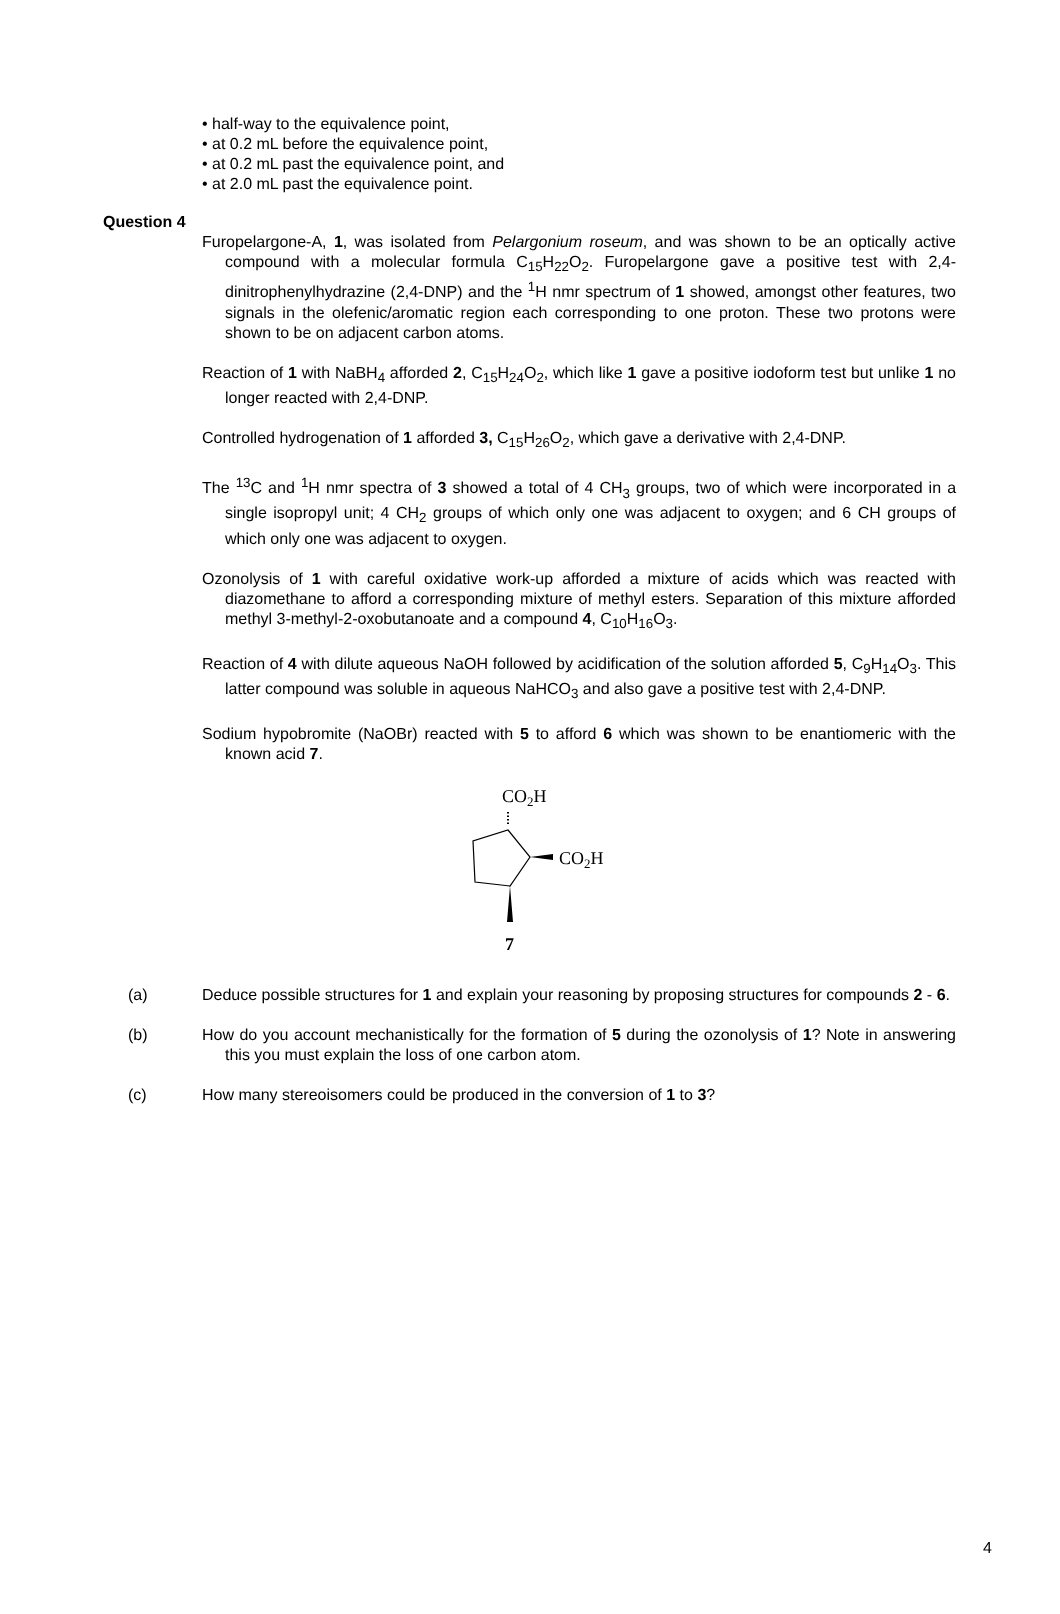• half-way to the equivalence point,
• at 0.2 mL before the equivalence point,
• at 0.2 mL past the equivalence point, and
• at 2.0 mL past the equivalence point.
Question 4
Furopelargone-A, 1, was isolated from Pelargonium roseum, and was shown to be an optically active compound with a molecular formula C<sub>15</sub>H<sub>22</sub>O<sub>2</sub>. Furopelargone gave a positive test with 2,4-dinitrophenylhydrazine (2,4-DNP) and the <sup>1</sup>H nmr spectrum of 1 showed, amongst other features, two signals in the olefenic/aromatic region each corresponding to one proton. These two protons were shown to be on adjacent carbon atoms.
Reaction of 1 with NaBH<sub>4</sub> afforded 2, C<sub>15</sub>H<sub>24</sub>O<sub>2</sub>, which like 1 gave a positive iodoform test but unlike 1 no longer reacted with 2,4-DNP.
Controlled hydrogenation of 1 afforded 3, C<sub>15</sub>H<sub>26</sub>O<sub>2</sub>, which gave a derivative with 2,4-DNP.
The <sup>13</sup>C and <sup>1</sup>H nmr spectra of 3 showed a total of 4 CH<sub>3</sub> groups, two of which were incorporated in a single isopropyl unit; 4 CH<sub>2</sub> groups of which only one was adjacent to oxygen; and 6 CH groups of which only one was adjacent to oxygen.
Ozonolysis of 1 with careful oxidative work-up afforded a mixture of acids which was reacted with diazomethane to afford a corresponding mixture of methyl esters. Separation of this mixture afforded methyl 3-methyl-2-oxobutanoate and a compound 4, C<sub>10</sub>H<sub>16</sub>O<sub>3</sub>.
Reaction of 4 with dilute aqueous NaOH followed by acidification of the solution afforded 5, C<sub>9</sub>H<sub>14</sub>O<sub>3</sub>. This latter compound was soluble in aqueous NaHCO<sub>3</sub> and also gave a positive test with 2,4-DNP.
Sodium hypobromite (NaOBr) reacted with 5 to afford 6 which was shown to be enantiomeric with the known acid 7.
CO2H
CO2H
7
(a) Deduce possible structures for 1 and explain your reasoning by proposing structures for compounds 2 - 6.
(b) How do you account mechanistically for the formation of 5 during the ozonolysis of 1? Note in answering this you must explain the loss of one carbon atom.
(c) How many stereoisomers could be produced in the conversion of 1 to 3?
4